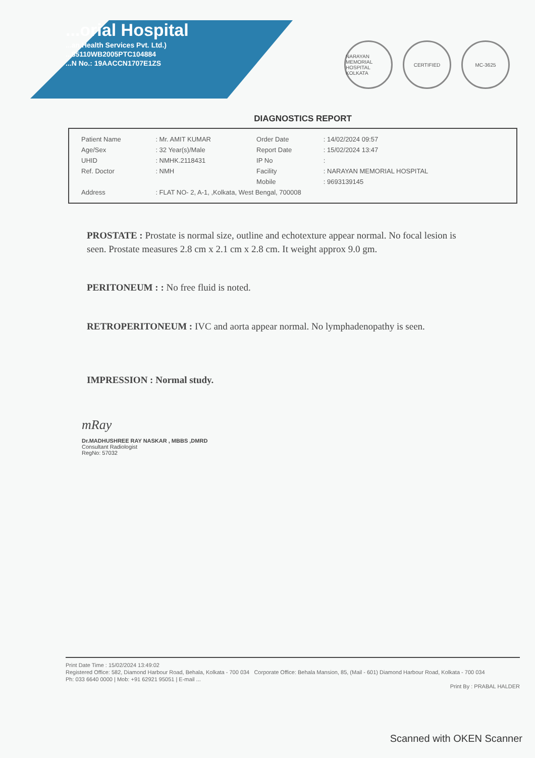...orial Hospital
...an Health Services Pvt. Ltd.)
...85110WB2005PTC104884
...N No.: 19AACCN1707E1ZS
NARAYAN MEMORIAL HOSPITAL KOLKATA
CERTIFIED MC-3625
DIAGNOSTICS REPORT
| Patient Name | : Mr. AMIT KUMAR | Order Date | : 14/02/2024 09:57 |
| Age/Sex | : 32 Year(s)/Male | Report Date | : 15/02/2024 13:47 |
| UHID | : NMHK.2118431 | IP No | : |
| Ref. Doctor | : NMH | Facility | : NARAYAN MEMORIAL HOSPITAL |
| | | Mobile | : 9693139145 |
| Address | : FLAT NO- 2, A-1, ,Kolkata, West Bengal, 700008 | | |
PROSTATE : Prostate is normal size, outline and echotexture appear normal. No focal lesion is seen. Prostate measures 2.8 cm x 2.1 cm x 2.8 cm. It weight approx 9.0 gm.
PERITONEUM : : No free fluid is noted.
RETROPERITONEUM : IVC and aorta appear normal. No lymphadenopathy is seen.
IMPRESSION : Normal study.
mRay
Dr.MADHUSHREE RAY NASKAR , MBBS ,DMRD
Consultant Radiologist
RegNo: 57032
Print Date Time : 15/02/2024 13:49:02
Registered Office: 582, Diamond Harbour Road, Behala, Kolkata - 700 034 Corporate Office: Behala Mansion, 85, (Mail - 601) Diamond Harbour Road, Kolkata - 700 034
Ph: 033 6640 0000 | Mob: +91 62921 95051 | E-mail ...
Print By : PRABAL HALDER
Scanned with OKEN Scanner